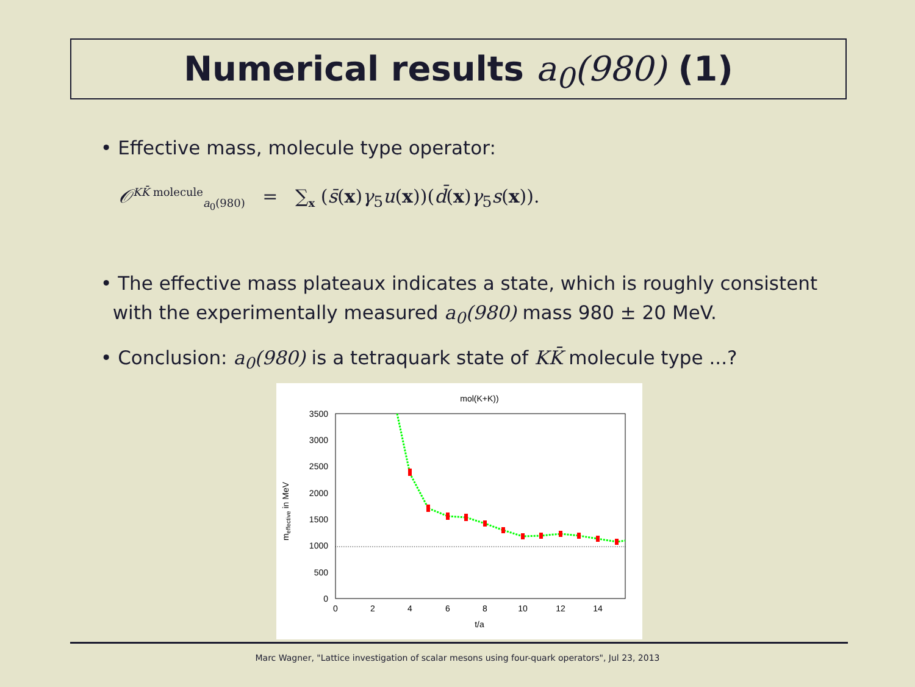Numerical results a<sub>0</sub>(980) (1)
• Effective mass, molecule type operator:
𝒪<sup>KK̄ molecule</sup><sub>a<sub>0</sub>(980)</sub> = ∑<sub>x</sub> (s̄(x)γ<sub>5</sub>u(x))(d̄(x)γ<sub>5</sub>s(x)).
• The effective mass plateaux indicates a state, which is roughly consistent
with the experimentally measured a<sub>0</sub>(980) mass 980 ± 20 MeV.
• Conclusion: a<sub>0</sub>(980) is a tetraquark state of KK̄ molecule type ...?
mol(K+K))
3500
3000
2500
2000
1500
1000
500
0
0
2
4
6
8
10
12
14
t/a
meffective in MeV
Marc Wagner, "Lattice investigation of scalar mesons using four-quark operators", Jul 23, 2013